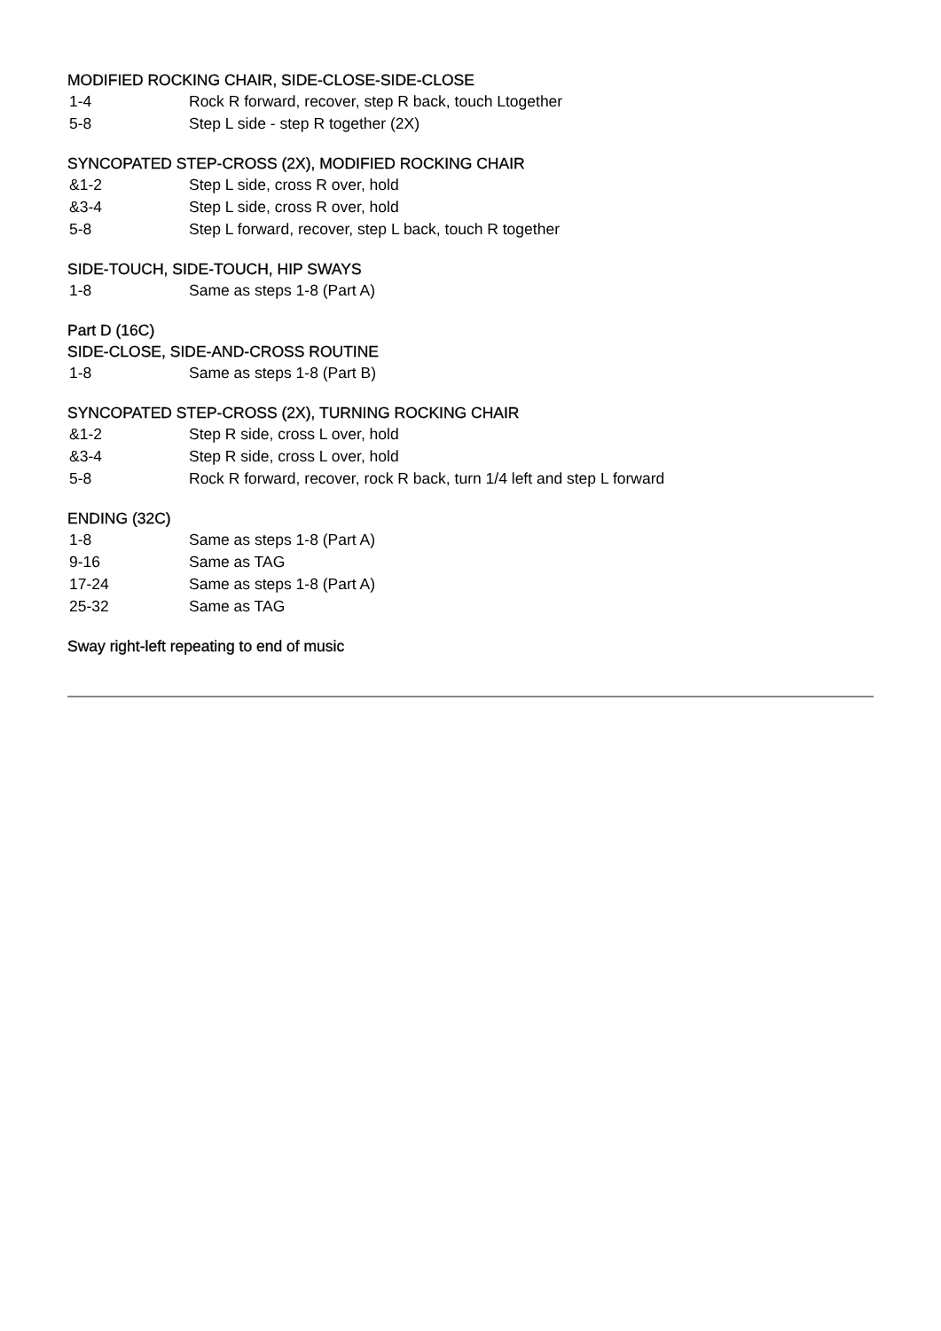MODIFIED ROCKING CHAIR, SIDE-CLOSE-SIDE-CLOSE
1-4 Rock R forward, recover, step R back, touch Ltogether
5-8 Step L side - step R together (2X)
SYNCOPATED STEP-CROSS (2X), MODIFIED ROCKING CHAIR
&1-2 Step L side, cross R over, hold
&3-4 Step L side, cross R over, hold
5-8 Step L forward, recover, step L back, touch R together
SIDE-TOUCH, SIDE-TOUCH, HIP SWAYS
1-8 Same as steps 1-8 (Part A)
Part D (16C)
SIDE-CLOSE, SIDE-AND-CROSS ROUTINE
1-8 Same as steps 1-8 (Part B)
SYNCOPATED STEP-CROSS (2X), TURNING ROCKING CHAIR
&1-2 Step R side, cross L over, hold
&3-4 Step R side, cross L over, hold
5-8 Rock R forward, recover, rock R back, turn 1/4 left and step L forward
ENDING (32C)
1-8 Same as steps 1-8 (Part A)
9-16 Same as TAG
17-24 Same as steps 1-8 (Part A)
25-32 Same as TAG
Sway right-left repeating to end of music